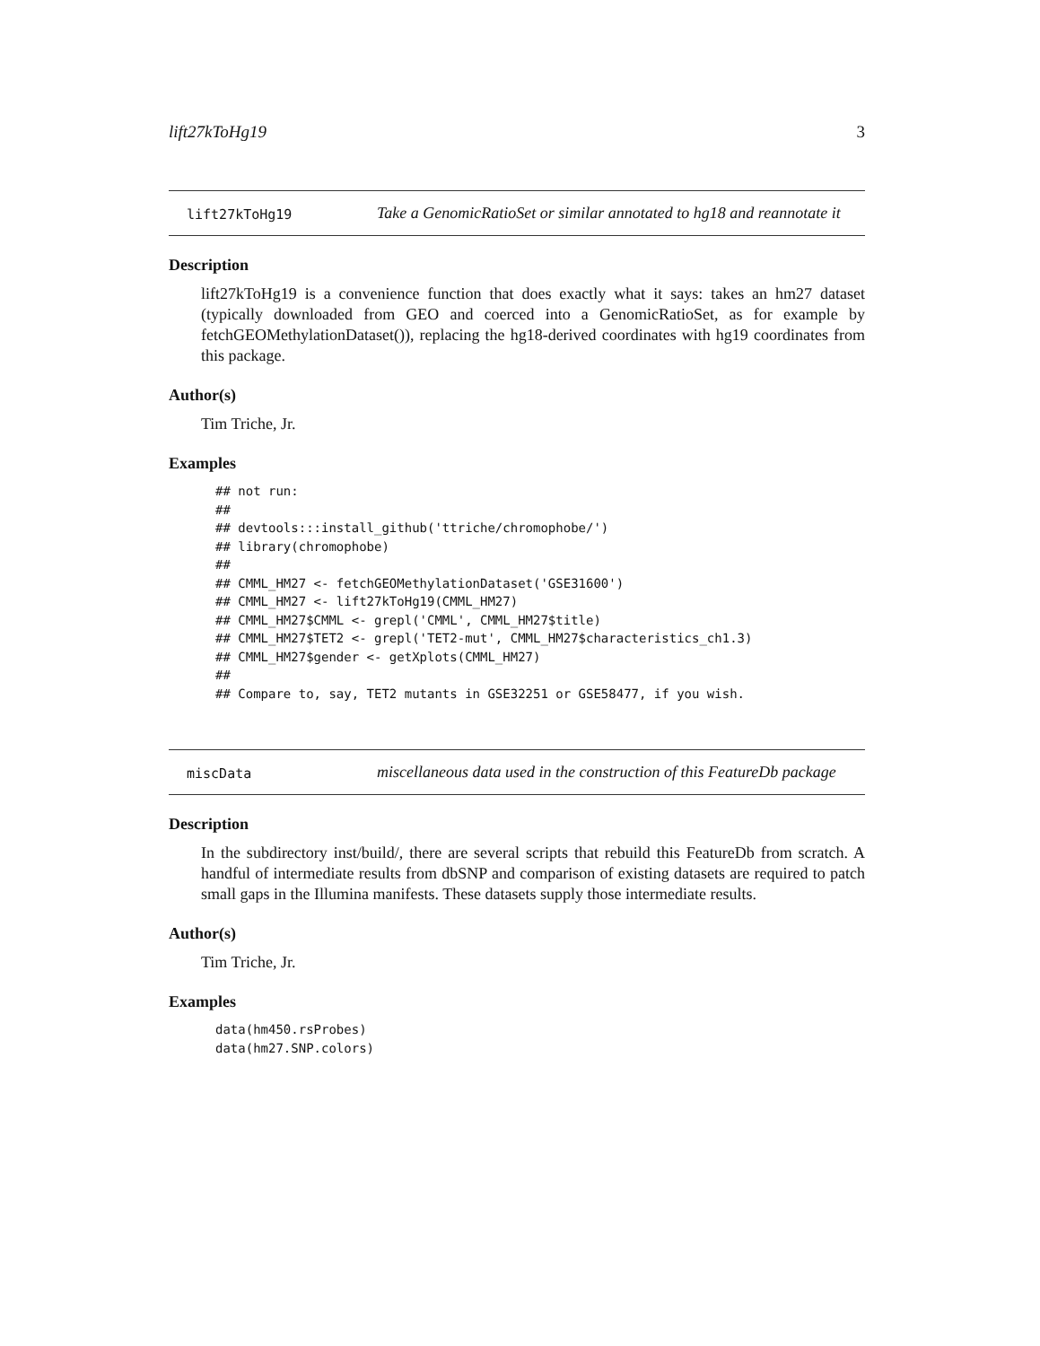lift27kToHg19 3
lift27kToHg19 Take a GenomicRatioSet or similar annotated to hg18 and reannotate it
Description
lift27kToHg19 is a convenience function that does exactly what it says: takes an hm27 dataset (typically downloaded from GEO and coerced into a GenomicRatioSet, as for example by fetchGEOMethylationDataset()), replacing the hg18-derived coordinates with hg19 coordinates from this package.
Author(s)
Tim Triche, Jr.
Examples
## not run:
##
## devtools:::install_github('ttriche/chromophobe/')
## library(chromophobe)
##
## CMML_HM27 <- fetchGEOMethylationDataset('GSE31600')
## CMML_HM27 <- lift27kToHg19(CMML_HM27)
## CMML_HM27$CMML <- grepl('CMML', CMML_HM27$title)
## CMML_HM27$TET2 <- grepl('TET2-mut', CMML_HM27$characteristics_ch1.3)
## CMML_HM27$gender <- getXplots(CMML_HM27)
##
## Compare to, say, TET2 mutants in GSE32251 or GSE58477, if you wish.
miscData miscellaneous data used in the construction of this FeatureDb package
Description
In the subdirectory inst/build/, there are several scripts that rebuild this FeatureDb from scratch. A handful of intermediate results from dbSNP and comparison of existing datasets are required to patch small gaps in the Illumina manifests. These datasets supply those intermediate results.
Author(s)
Tim Triche, Jr.
Examples
data(hm450.rsProbes)
data(hm27.SNP.colors)